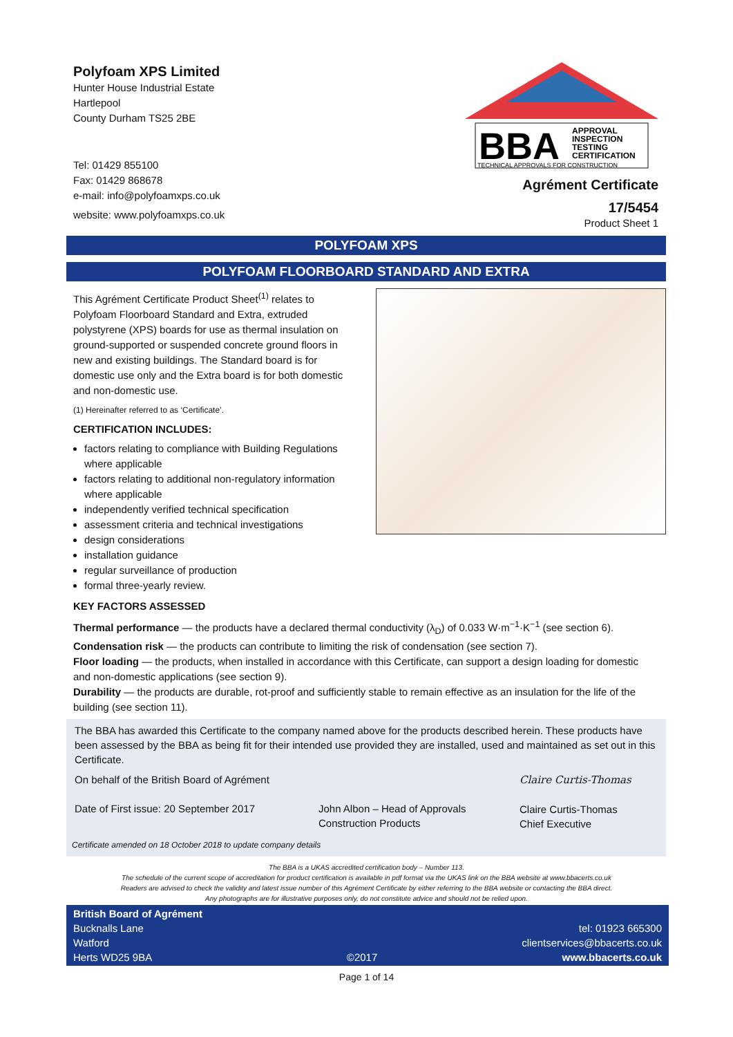Polyfoam XPS Limited
Hunter House Industrial Estate
Hartlepool
County Durham TS25 2BE
Tel: 01429 855100
Fax: 01429 868678
e-mail: info@polyfoamxps.co.uk
website: www.polyfoamxps.co.uk
BBA
APPROVAL
INSPECTION
TESTING
CERTIFICATION
TECHNICAL APPROVALS FOR CONSTRUCTION
Agrément Certificate
17/5454
Product Sheet 1
POLYFOAM XPS
POLYFOAM FLOORBOARD STANDARD AND EXTRA
This Agrément Certificate Product Sheet<sup>(1)</sup> relates to Polyfoam Floorboard Standard and Extra, extruded polystyrene (XPS) boards for use as thermal insulation on ground-supported or suspended concrete ground floors in new and existing buildings. The Standard board is for domestic use only and the Extra board is for both domestic and non-domestic use.
(1) Hereinafter referred to as ‘Certificate’.
CERTIFICATION INCLUDES:
factors relating to compliance with Building Regulations where applicable
factors relating to additional non-regulatory information where applicable
independently verified technical specification
assessment criteria and technical investigations
design considerations
installation guidance
regular surveillance of production
formal three-yearly review.
KEY FACTORS ASSESSED
Thermal performance — the products have a declared thermal conductivity (λ<sub>D</sub>) of 0.033 W·m<sup>−1</sup>·K<sup>−1</sup> (see section 6).
Condensation risk — the products can contribute to limiting the risk of condensation (see section 7).
Floor loading — the products, when installed in accordance with this Certificate, can support a design loading for domestic and non-domestic applications (see section 9).
Durability — the products are durable, rot-proof and sufficiently stable to remain effective as an insulation for the life of the building (see section 11).
The BBA has awarded this Certificate to the company named above for the products described herein. These products have been assessed by the BBA as being fit for their intended use provided they are installed, used and maintained as set out in this Certificate.
On behalf of the British Board of Agrément
Date of First issue: 20 September 2017
John Albon – Head of Approvals
Construction Products
Claire Curtis-Thomas
Claire Curtis-Thomas
Chief Executive
Certificate amended on 18 October 2018 to update company details
The BBA is a UKAS accredited certification body – Number 113.
The schedule of the current scope of accreditation for product certification is available in pdf format via the UKAS link on the BBA website at www.bbacerts.co.uk
Readers are advised to check the validity and latest issue number of this Agrément Certificate by either referring to the BBA website or contacting the BBA direct.
Any photographs are for illustrative purposes only, do not constitute advice and should not be relied upon.
British Board of Agrément
Bucknalls Lane
Watford
Herts WD25 9BA
©2017
tel: 01923 665300
clientservices@bbacerts.co.uk
www.bbacerts.co.uk
Page 1 of 14